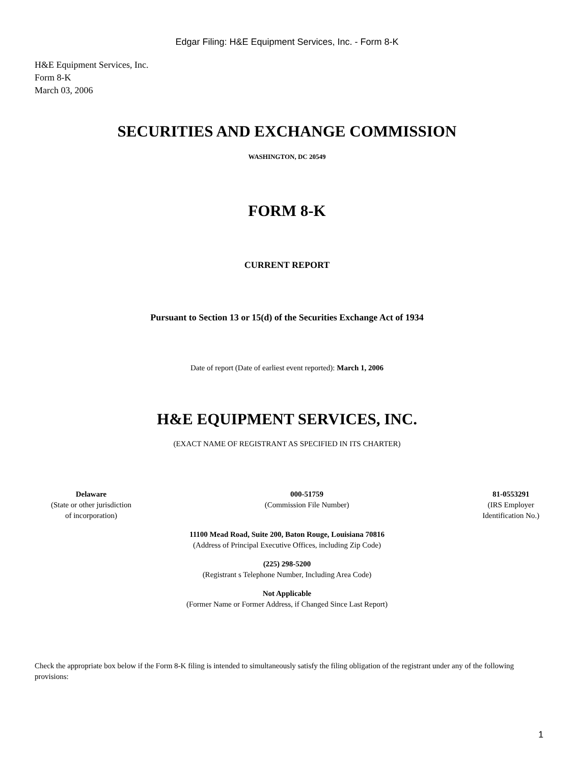Edgar Filing: H&E Equipment Services, Inc. - Form 8-K
H&E Equipment Services, Inc.
Form 8-K
March 03, 2006
SECURITIES AND EXCHANGE COMMISSION
WASHINGTON, DC 20549
FORM 8-K
CURRENT REPORT
Pursuant to Section 13 or 15(d) of the Securities Exchange Act of 1934
Date of report (Date of earliest event reported): March 1, 2006
H&E EQUIPMENT SERVICES, INC.
(EXACT NAME OF REGISTRANT AS SPECIFIED IN ITS CHARTER)
Delaware
(State or other jurisdiction
of incorporation)
000-51759
(Commission File Number)
81-0553291
(IRS Employer
Identification No.)
11100 Mead Road, Suite 200, Baton Rouge, Louisiana 70816
(Address of Principal Executive Offices, including Zip Code)
(225) 298-5200
(Registrant s Telephone Number, Including Area Code)
Not Applicable
(Former Name or Former Address, if Changed Since Last Report)
Check the appropriate box below if the Form 8-K filing is intended to simultaneously satisfy the filing obligation of the registrant under any of the following provisions:
1